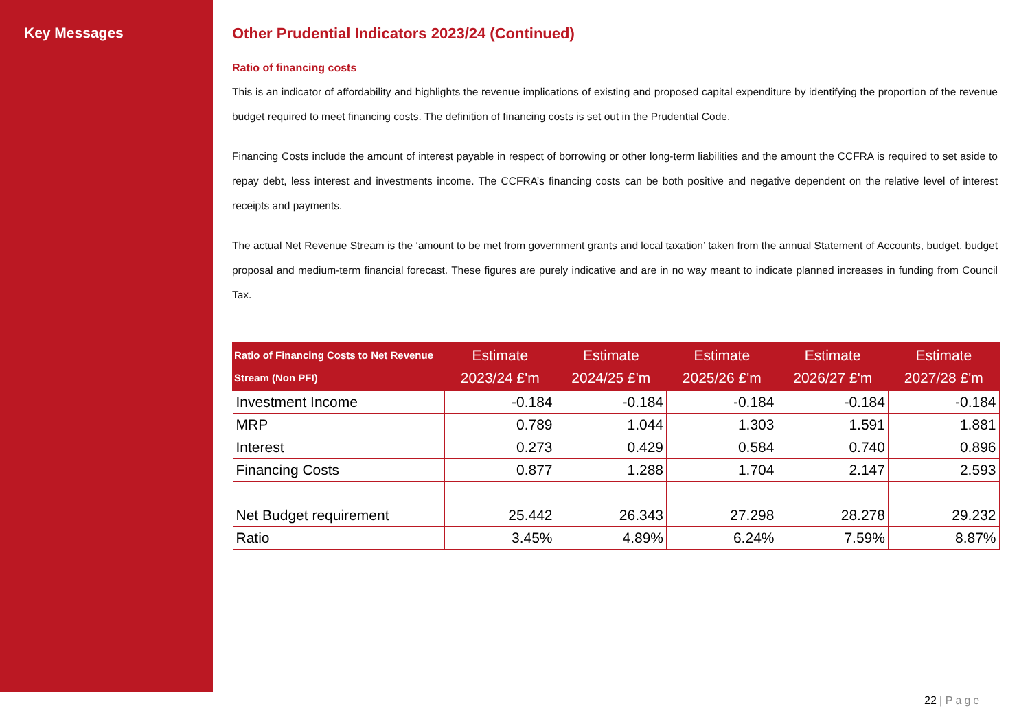Key Messages Other Prudential Indicators 2023/24 (Continued)
Ratio of financing costs
This is an indicator of affordability and highlights the revenue implications of existing and proposed capital expenditure by identifying the proportion of the revenue budget required to meet financing costs. The definition of financing costs is set out in the Prudential Code.
Financing Costs include the amount of interest payable in respect of borrowing or other long-term liabilities and the amount the CCFRA is required to set aside to repay debt, less interest and investments income. The CCFRA’s financing costs can be both positive and negative dependent on the relative level of interest receipts and payments.
The actual Net Revenue Stream is the ‘amount to be met from government grants and local taxation’ taken from the annual Statement of Accounts, budget, budget proposal and medium-term financial forecast. These figures are purely indicative and are in no way meant to indicate planned increases in funding from Council Tax.
| Ratio of Financing Costs to Net Revenue Stream (Non PFI) | Estimate 2023/24 £'m | Estimate 2024/25 £'m | Estimate 2025/26 £'m | Estimate 2026/27 £'m | Estimate 2027/28 £'m |
| --- | --- | --- | --- | --- | --- |
| Investment Income | -0.184 | -0.184 | -0.184 | -0.184 | -0.184 |
| MRP | 0.789 | 1.044 | 1.303 | 1.591 | 1.881 |
| Interest | 0.273 | 0.429 | 0.584 | 0.740 | 0.896 |
| Financing Costs | 0.877 | 1.288 | 1.704 | 2.147 | 2.593 |
| Net Budget requirement | 25.442 | 26.343 | 27.298 | 28.278 | 29.232 |
| Ratio | 3.45% | 4.89% | 6.24% | 7.59% | 8.87% |
22 | Page